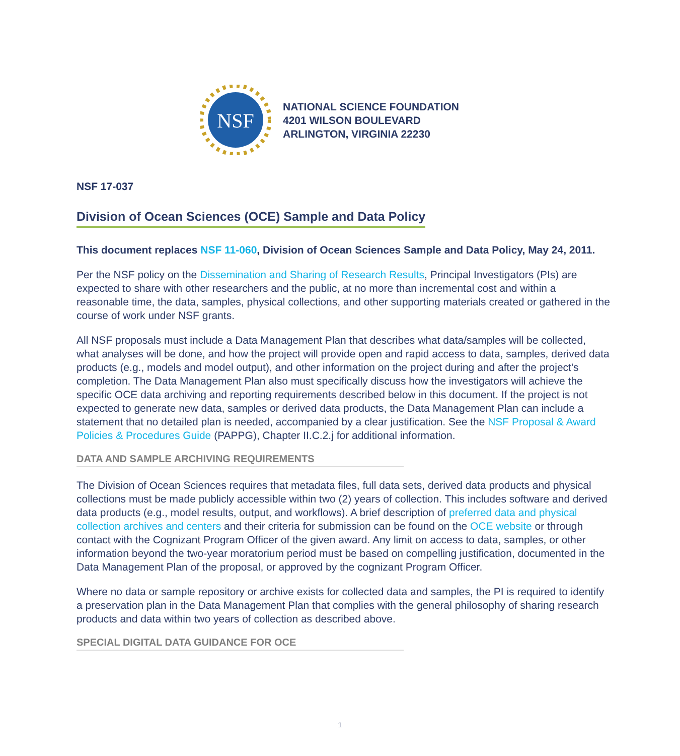NSF
NATIONAL SCIENCE FOUNDATION
4201 WILSON BOULEVARD
ARLINGTON, VIRGINIA 22230
NSF 17-037
Division of Ocean Sciences (OCE) Sample and Data Policy
This document replaces NSF 11-060, Division of Ocean Sciences Sample and Data Policy, May 24, 2011.
Per the NSF policy on the Dissemination and Sharing of Research Results, Principal Investigators (PIs) are expected to share with other researchers and the public, at no more than incremental cost and within a reasonable time, the data, samples, physical collections, and other supporting materials created or gathered in the course of work under NSF grants.
All NSF proposals must include a Data Management Plan that describes what data/samples will be collected, what analyses will be done, and how the project will provide open and rapid access to data, samples, derived data products (e.g., models and model output), and other information on the project during and after the project's completion. The Data Management Plan also must specifically discuss how the investigators will achieve the specific OCE data archiving and reporting requirements described below in this document. If the project is not expected to generate new data, samples or derived data products, the Data Management Plan can include a statement that no detailed plan is needed, accompanied by a clear justification. See the NSF Proposal & Award Policies & Procedures Guide (PAPPG), Chapter II.C.2.j for additional information.
DATA AND SAMPLE ARCHIVING REQUIREMENTS
The Division of Ocean Sciences requires that metadata files, full data sets, derived data products and physical collections must be made publicly accessible within two (2) years of collection. This includes software and derived data products (e.g., model results, output, and workflows). A brief description of preferred data and physical collection archives and centers and their criteria for submission can be found on the OCE website or through contact with the Cognizant Program Officer of the given award. Any limit on access to data, samples, or other information beyond the two-year moratorium period must be based on compelling justification, documented in the Data Management Plan of the proposal, or approved by the cognizant Program Officer.
Where no data or sample repository or archive exists for collected data and samples, the PI is required to identify a preservation plan in the Data Management Plan that complies with the general philosophy of sharing research products and data within two years of collection as described above.
SPECIAL DIGITAL DATA GUIDANCE FOR OCE
1